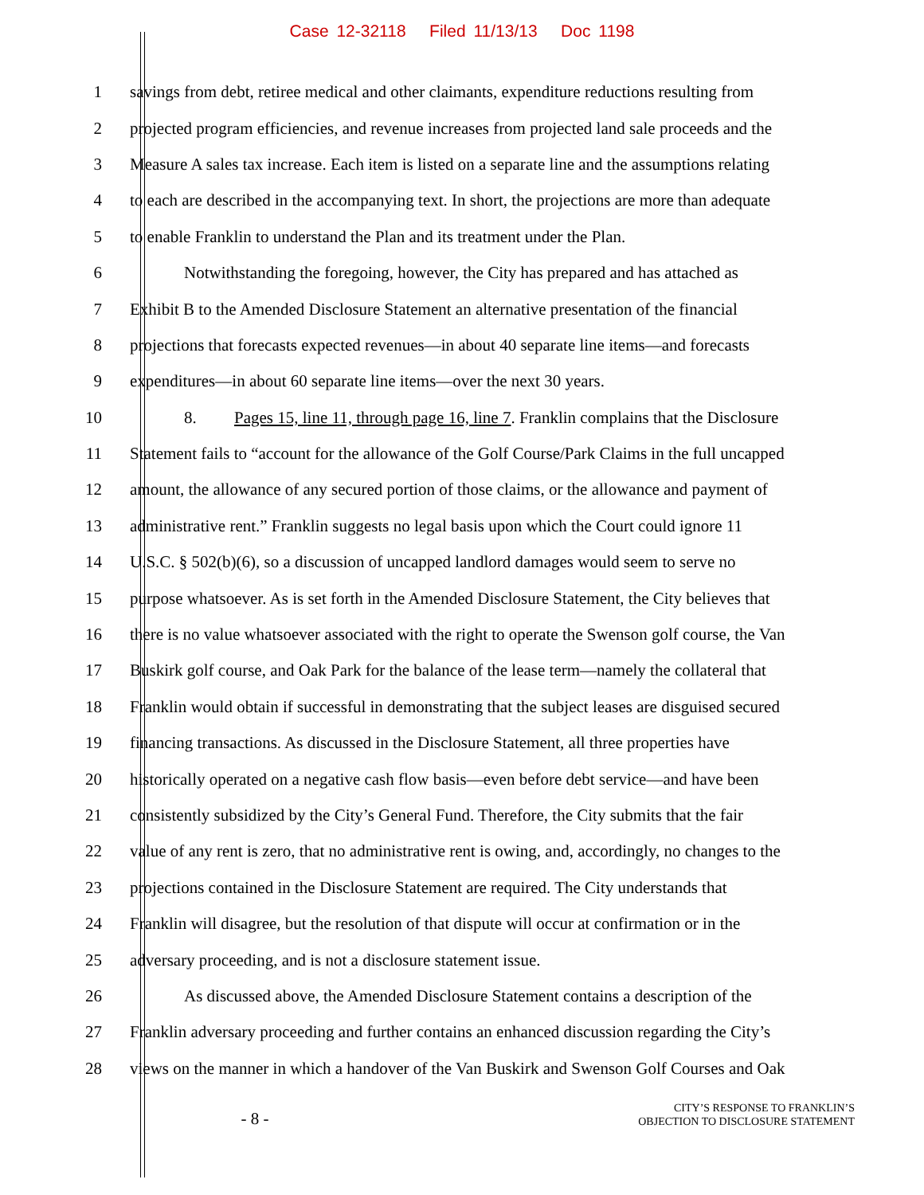Case 12-32118 Filed 11/13/13 Doc 1198
1 savings from debt, retiree medical and other claimants, expenditure reductions resulting from
2 projected program efficiencies, and revenue increases from projected land sale proceeds and the
3 Measure A sales tax increase. Each item is listed on a separate line and the assumptions relating
4 to each are described in the accompanying text. In short, the projections are more than adequate
5 to enable Franklin to understand the Plan and its treatment under the Plan.
6 Notwithstanding the foregoing, however, the City has prepared and has attached as
7 Exhibit B to the Amended Disclosure Statement an alternative presentation of the financial
8 projections that forecasts expected revenues—in about 40 separate line items—and forecasts
9 expenditures—in about 60 separate line items—over the next 30 years.
10 8. Pages 15, line 11, through page 16, line 7. Franklin complains that the Disclosure
11 Statement fails to “account for the allowance of the Golf Course/Park Claims in the full uncapped
12 amount, the allowance of any secured portion of those claims, or the allowance and payment of
13 administrative rent.” Franklin suggests no legal basis upon which the Court could ignore 11
14 U.S.C. § 502(b)(6), so a discussion of uncapped landlord damages would seem to serve no
15 purpose whatsoever. As is set forth in the Amended Disclosure Statement, the City believes that
16 there is no value whatsoever associated with the right to operate the Swenson golf course, the Van
17 Buskirk golf course, and Oak Park for the balance of the lease term—namely the collateral that
18 Franklin would obtain if successful in demonstrating that the subject leases are disguised secured
19 financing transactions. As discussed in the Disclosure Statement, all three properties have
20 historically operated on a negative cash flow basis—even before debt service—and have been
21 consistently subsidized by the City’s General Fund. Therefore, the City submits that the fair
22 value of any rent is zero, that no administrative rent is owing, and, accordingly, no changes to the
23 projections contained in the Disclosure Statement are required. The City understands that
24 Franklin will disagree, but the resolution of that dispute will occur at confirmation or in the
25 adversary proceeding, and is not a disclosure statement issue.
26 As discussed above, the Amended Disclosure Statement contains a description of the
27 Franklin adversary proceeding and further contains an enhanced discussion regarding the City’s
28 views on the manner in which a handover of the Van Buskirk and Swenson Golf Courses and Oak
- 8 -
CITY’S RESPONSE TO FRANKLIN’S
OBJECTION TO DISCLOSURE STATEMENT